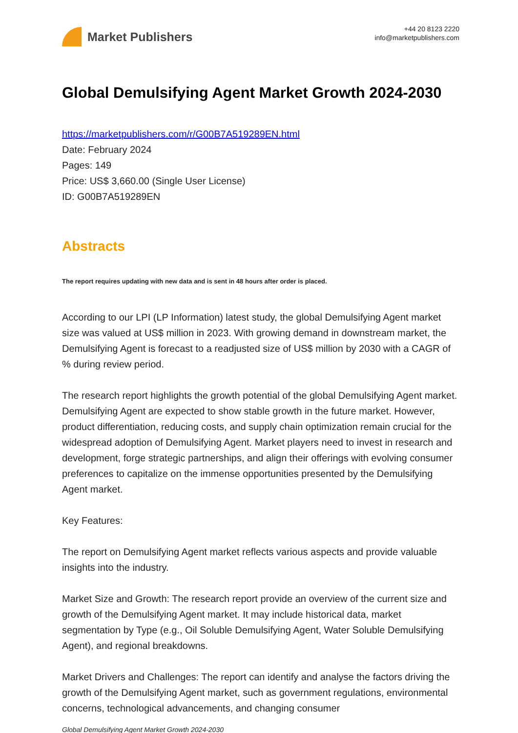Market Publishers
+44 20 8123 2220
info@marketpublishers.com
Global Demulsifying Agent Market Growth 2024-2030
https://marketpublishers.com/r/G00B7A519289EN.html
Date: February 2024
Pages: 149
Price: US$ 3,660.00 (Single User License)
ID: G00B7A519289EN
Abstracts
The report requires updating with new data and is sent in 48 hours after order is placed.
According to our LPI (LP Information) latest study, the global Demulsifying Agent market size was valued at US$ million in 2023. With growing demand in downstream market, the Demulsifying Agent is forecast to a readjusted size of US$ million by 2030 with a CAGR of % during review period.
The research report highlights the growth potential of the global Demulsifying Agent market. Demulsifying Agent are expected to show stable growth in the future market. However, product differentiation, reducing costs, and supply chain optimization remain crucial for the widespread adoption of Demulsifying Agent. Market players need to invest in research and development, forge strategic partnerships, and align their offerings with evolving consumer preferences to capitalize on the immense opportunities presented by the Demulsifying Agent market.
Key Features:
The report on Demulsifying Agent market reflects various aspects and provide valuable insights into the industry.
Market Size and Growth: The research report provide an overview of the current size and growth of the Demulsifying Agent market. It may include historical data, market segmentation by Type (e.g., Oil Soluble Demulsifying Agent, Water Soluble Demulsifying Agent), and regional breakdowns.
Market Drivers and Challenges: The report can identify and analyse the factors driving the growth of the Demulsifying Agent market, such as government regulations, environmental concerns, technological advancements, and changing consumer
Global Demulsifying Agent Market Growth 2024-2030